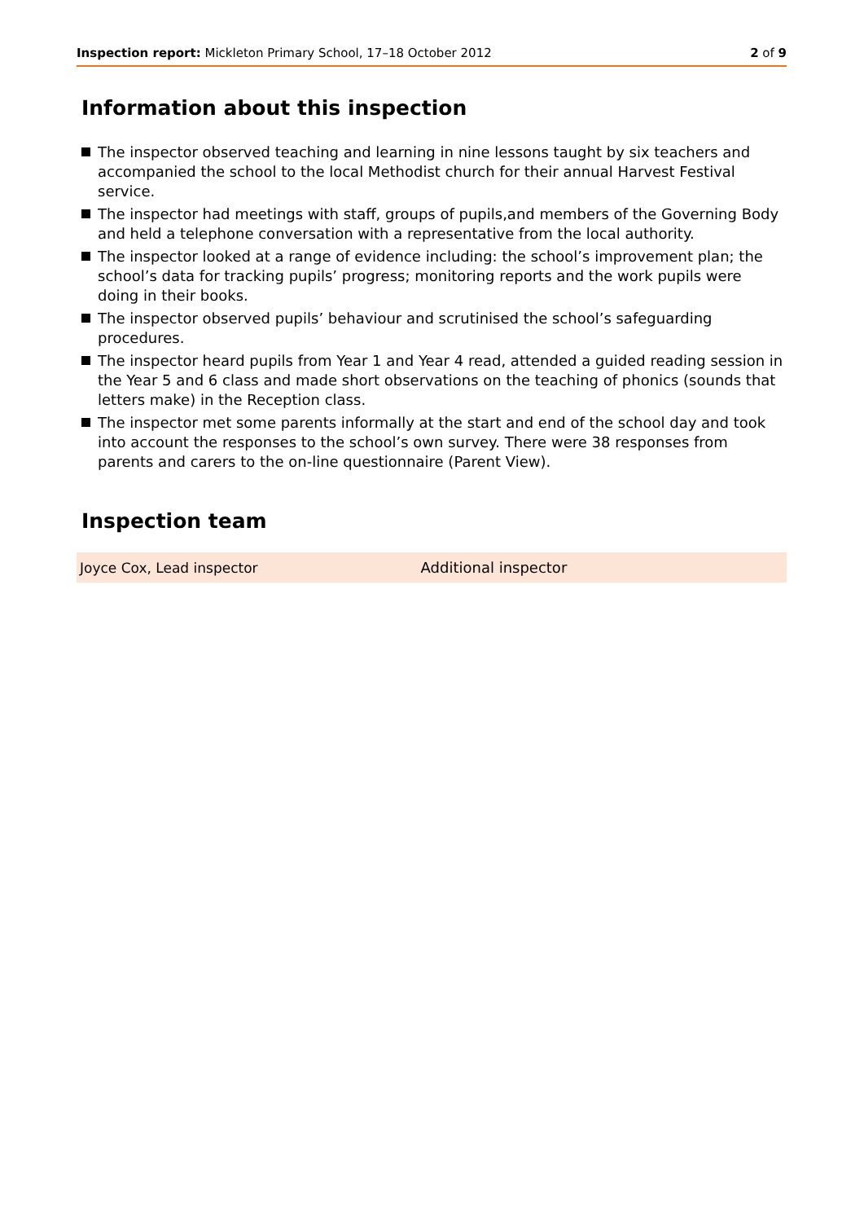Inspection report: Mickleton Primary School, 17–18 October 2012
2 of 9
Information about this inspection
The inspector observed teaching and learning in nine lessons taught by six teachers and accompanied the school to the local Methodist church for their annual Harvest Festival service.
The inspector had meetings with staff, groups of pupils,and members of the Governing Body and held a telephone conversation with a representative from the local authority.
The inspector looked at a range of evidence including: the school’s improvement plan; the school’s data for tracking pupils’ progress; monitoring reports and the work pupils were doing in their books.
The inspector observed pupils’ behaviour and scrutinised the school’s safeguarding procedures.
The inspector heard pupils from Year 1 and Year 4 read, attended a guided reading session in the Year 5 and 6 class and made short observations on the teaching of phonics (sounds that letters make) in the Reception class.
The inspector met some parents informally at the start and end of the school day and took into account the responses to the school’s own survey. There were 38 responses from parents and carers to the on-line questionnaire (Parent View).
Inspection team
| Joyce Cox, Lead inspector | Additional inspector |